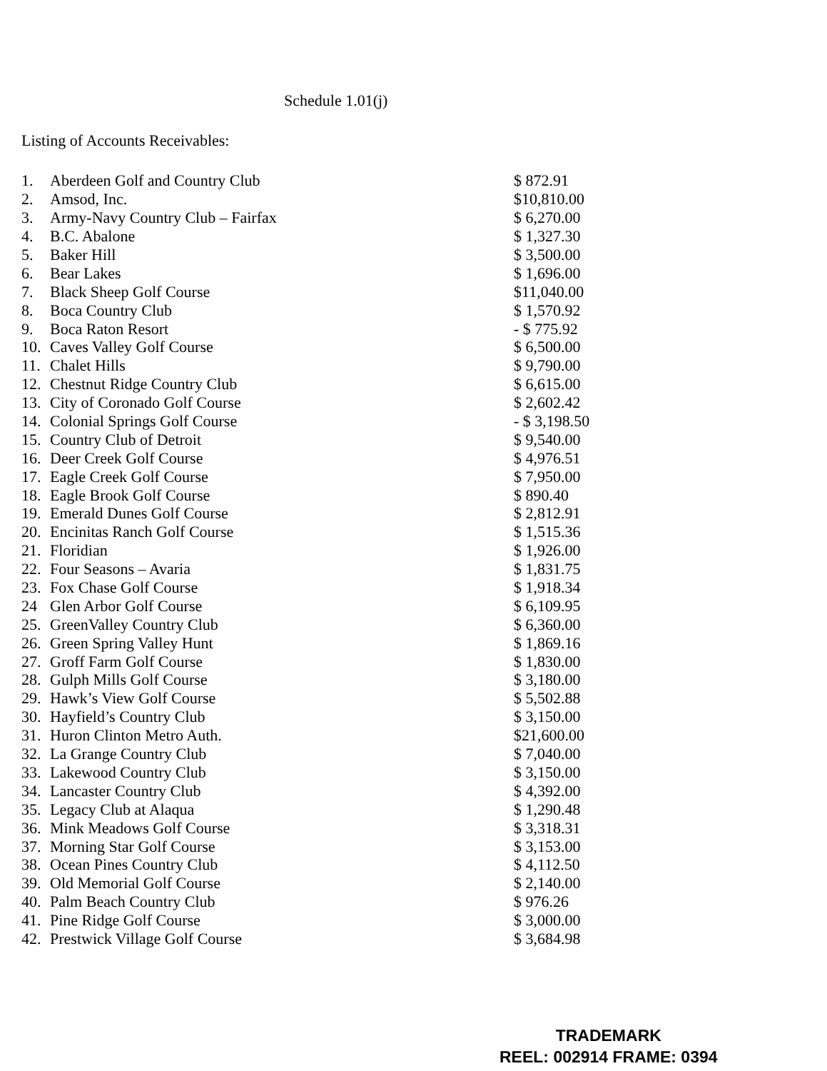Schedule 1.01(j)
Listing of Accounts Receivables:
| 1. | Aberdeen Golf and Country Club | $ 872.91 |
| 2. | Amsod, Inc. | $10,810.00 |
| 3. | Army-Navy Country Club – Fairfax | $ 6,270.00 |
| 4. | B.C. Abalone | $ 1,327.30 |
| 5. | Baker Hill | $ 3,500.00 |
| 6. | Bear Lakes | $ 1,696.00 |
| 7. | Black Sheep Golf Course | $11,040.00 |
| 8. | Boca Country Club | $ 1,570.92 |
| 9. | Boca Raton Resort | - $ 775.92 |
| 10. | Caves Valley Golf Course | $ 6,500.00 |
| 11. | Chalet Hills | $ 9,790.00 |
| 12. | Chestnut Ridge Country Club | $ 6,615.00 |
| 13. | City of Coronado Golf Course | $ 2,602.42 |
| 14. | Colonial Springs Golf Course | - $ 3,198.50 |
| 15. | Country Club of Detroit | $ 9,540.00 |
| 16. | Deer Creek Golf Course | $ 4,976.51 |
| 17. | Eagle Creek Golf Course | $ 7,950.00 |
| 18. | Eagle Brook Golf Course | $ 890.40 |
| 19. | Emerald Dunes Golf Course | $ 2,812.91 |
| 20. | Encinitas Ranch Golf Course | $ 1,515.36 |
| 21. | Floridian | $ 1,926.00 |
| 22. | Four Seasons – Avaria | $ 1,831.75 |
| 23. | Fox Chase Golf Course | $ 1,918.34 |
| 24 | Glen Arbor Golf Course | $ 6,109.95 |
| 25. | GreenValley Country Club | $ 6,360.00 |
| 26. | Green Spring Valley Hunt | $ 1,869.16 |
| 27. | Groff Farm Golf Course | $ 1,830.00 |
| 28. | Gulph Mills Golf Course | $ 3,180.00 |
| 29. | Hawk’s View Golf Course | $ 5,502.88 |
| 30. | Hayfield’s Country Club | $ 3,150.00 |
| 31. | Huron Clinton Metro Auth. | $21,600.00 |
| 32. | La Grange Country Club | $ 7,040.00 |
| 33. | Lakewood Country Club | $ 3,150.00 |
| 34. | Lancaster Country Club | $ 4,392.00 |
| 35. | Legacy Club at Alaqua | $ 1,290.48 |
| 36. | Mink Meadows Golf Course | $ 3,318.31 |
| 37. | Morning Star Golf Course | $ 3,153.00 |
| 38. | Ocean Pines Country Club | $ 4,112.50 |
| 39. | Old Memorial Golf Course | $ 2,140.00 |
| 40. | Palm Beach Country Club | $ 976.26 |
| 41. | Pine Ridge Golf Course | $ 3,000.00 |
| 42. | Prestwick Village Golf Course | $ 3,684.98 |
TRADEMARK
REEL: 002914 FRAME: 0394